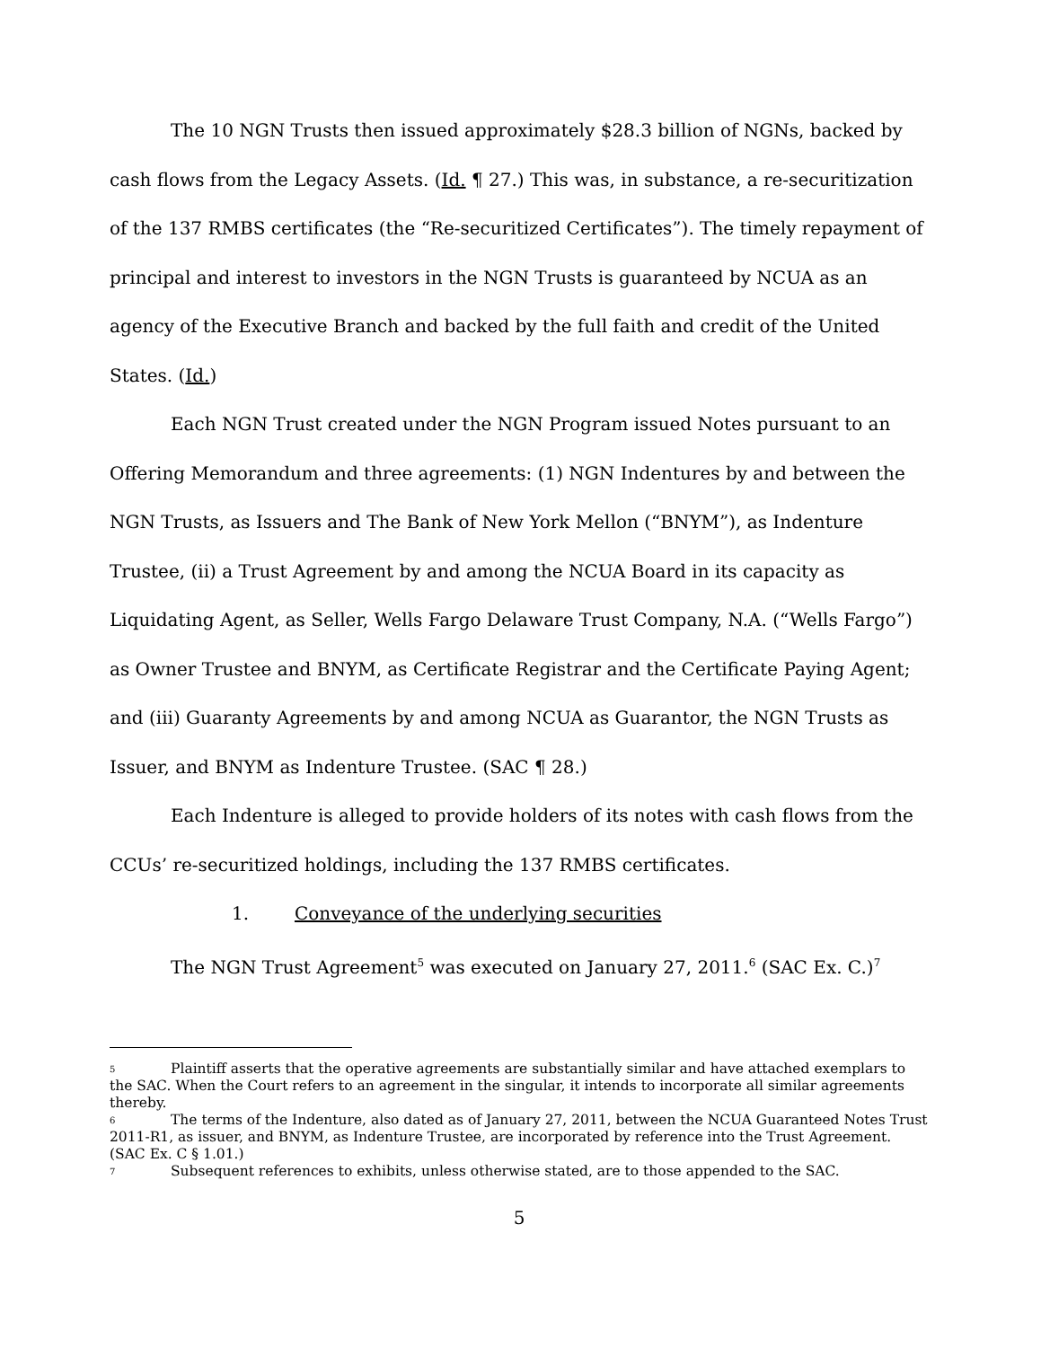The 10 NGN Trusts then issued approximately $28.3 billion of NGNs, backed by cash flows from the Legacy Assets. (Id. ¶ 27.) This was, in substance, a re-securitization of the 137 RMBS certificates (the “Re-securitized Certificates”). The timely repayment of principal and interest to investors in the NGN Trusts is guaranteed by NCUA as an agency of the Executive Branch and backed by the full faith and credit of the United States. (Id.)
Each NGN Trust created under the NGN Program issued Notes pursuant to an Offering Memorandum and three agreements: (1) NGN Indentures by and between the NGN Trusts, as Issuers and The Bank of New York Mellon (“BNYM”), as Indenture Trustee, (ii) a Trust Agreement by and among the NCUA Board in its capacity as Liquidating Agent, as Seller, Wells Fargo Delaware Trust Company, N.A. (“Wells Fargo”) as Owner Trustee and BNYM, as Certificate Registrar and the Certificate Paying Agent; and (iii) Guaranty Agreements by and among NCUA as Guarantor, the NGN Trusts as Issuer, and BNYM as Indenture Trustee. (SAC ¶ 28.)
Each Indenture is alleged to provide holders of its notes with cash flows from the CCUs’ re-securitized holdings, including the 137 RMBS certificates.
1. Conveyance of the underlying securities
The NGN Trust Agreement<sup>5</sup> was executed on January 27, 2011.<sup>6</sup> (SAC Ex. C.)<sup>7</sup>
<sup>5</sup> Plaintiff asserts that the operative agreements are substantially similar and have attached exemplars to the SAC. When the Court refers to an agreement in the singular, it intends to incorporate all similar agreements thereby.
<sup>6</sup> The terms of the Indenture, also dated as of January 27, 2011, between the NCUA Guaranteed Notes Trust 2011-R1, as issuer, and BNYM, as Indenture Trustee, are incorporated by reference into the Trust Agreement. (SAC Ex. C § 1.01.)
<sup>7</sup> Subsequent references to exhibits, unless otherwise stated, are to those appended to the SAC.
5